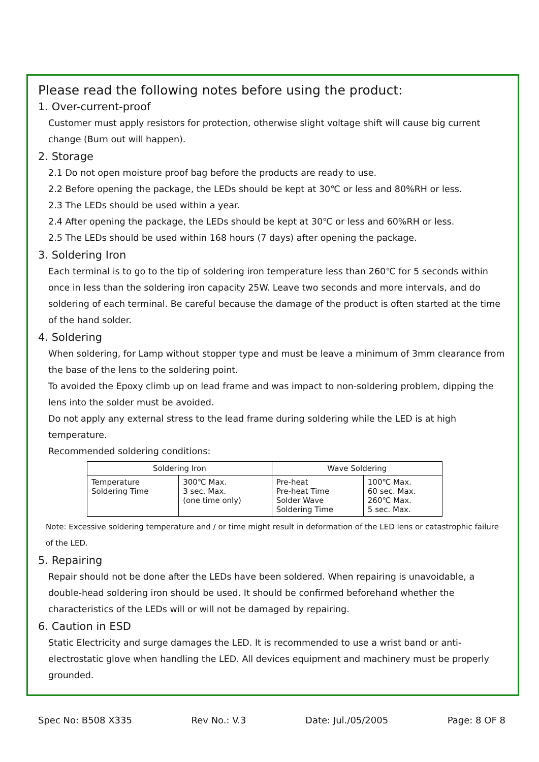Please read the following notes before using the product:
1. Over-current-proof
Customer must apply resistors for protection, otherwise slight voltage shift will cause big current change (Burn out will happen).
2. Storage
2.1 Do not open moisture proof bag before the products are ready to use.
2.2 Before opening the package, the LEDs should be kept at 30℃ or less and 80%RH or less.
2.3 The LEDs should be used within a year.
2.4 After opening the package, the LEDs should be kept at 30℃ or less and 60%RH or less.
2.5 The LEDs should be used within 168 hours (7 days) after opening the package.
3. Soldering Iron
Each terminal is to go to the tip of soldering iron temperature less than 260℃ for 5 seconds within once in less than the soldering iron capacity 25W. Leave two seconds and more intervals, and do soldering of each terminal. Be careful because the damage of the product is often started at the time of the hand solder.
4. Soldering
When soldering, for Lamp without stopper type and must be leave a minimum of 3mm clearance from the base of the lens to the soldering point.
To avoided the Epoxy climb up on lead frame and was impact to non-soldering problem, dipping the lens into the solder must be avoided.
Do not apply any external stress to the lead frame during soldering while the LED is at high temperature.
Recommended soldering conditions:
| Soldering Iron | | Wave Soldering | |
| --- | --- | --- | --- |
| Temperature Soldering Time | 300℃ Max. 3 sec. Max. (one time only) | Pre-heat Pre-heat Time Solder Wave Soldering Time | 100℃ Max. 60 sec. Max. 260℃ Max. 5 sec. Max. |
Note: Excessive soldering temperature and / or time might result in deformation of the LED lens or catastrophic failure of the LED.
5. Repairing
Repair should not be done after the LEDs have been soldered. When repairing is unavoidable, a double-head soldering iron should be used. It should be confirmed beforehand whether the characteristics of the LEDs will or will not be damaged by repairing.
6. Caution in ESD
Static Electricity and surge damages the LED. It is recommended to use a wrist band or anti-electrostatic glove when handling the LED. All devices equipment and machinery must be properly grounded.
Spec No: B508 X335 Rev No.: V.3 Date: Jul./05/2005 Page: 8 OF 8